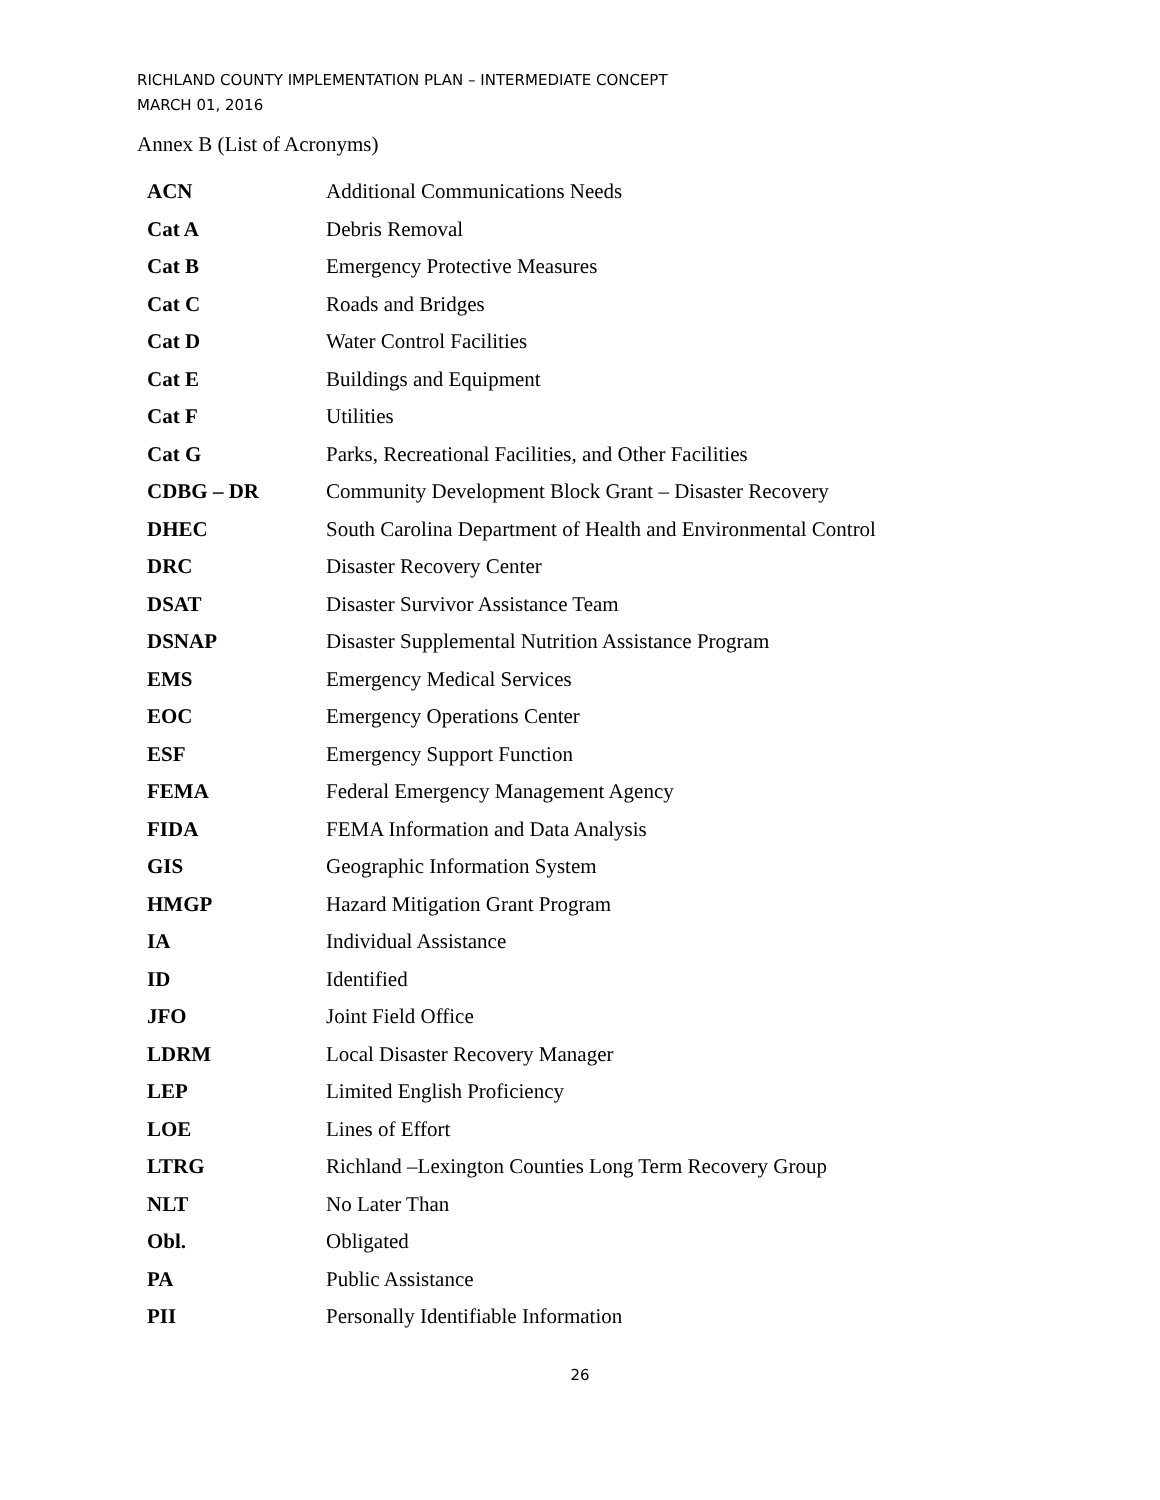RICHLAND COUNTY IMPLEMENTATION PLAN – INTERMEDIATE CONCEPT
MARCH 01, 2016
Annex B (List of Acronyms)
| ACN | Additional Communications Needs |
| Cat A | Debris Removal |
| Cat B | Emergency Protective Measures |
| Cat C | Roads and Bridges |
| Cat D | Water Control Facilities |
| Cat E | Buildings and Equipment |
| Cat F | Utilities |
| Cat G | Parks, Recreational Facilities, and Other Facilities |
| CDBG – DR | Community Development Block Grant – Disaster Recovery |
| DHEC | South Carolina Department of Health and Environmental Control |
| DRC | Disaster Recovery Center |
| DSAT | Disaster Survivor Assistance Team |
| DSNAP | Disaster Supplemental Nutrition Assistance Program |
| EMS | Emergency Medical Services |
| EOC | Emergency Operations Center |
| ESF | Emergency Support Function |
| FEMA | Federal Emergency Management Agency |
| FIDA | FEMA Information and Data Analysis |
| GIS | Geographic Information System |
| HMGP | Hazard Mitigation Grant Program |
| IA | Individual Assistance |
| ID | Identified |
| JFO | Joint Field Office |
| LDRM | Local Disaster Recovery Manager |
| LEP | Limited English Proficiency |
| LOE | Lines of Effort |
| LTRG | Richland –Lexington Counties Long Term Recovery Group |
| NLT | No Later Than |
| Obl. | Obligated |
| PA | Public Assistance |
| PII | Personally Identifiable Information |
26